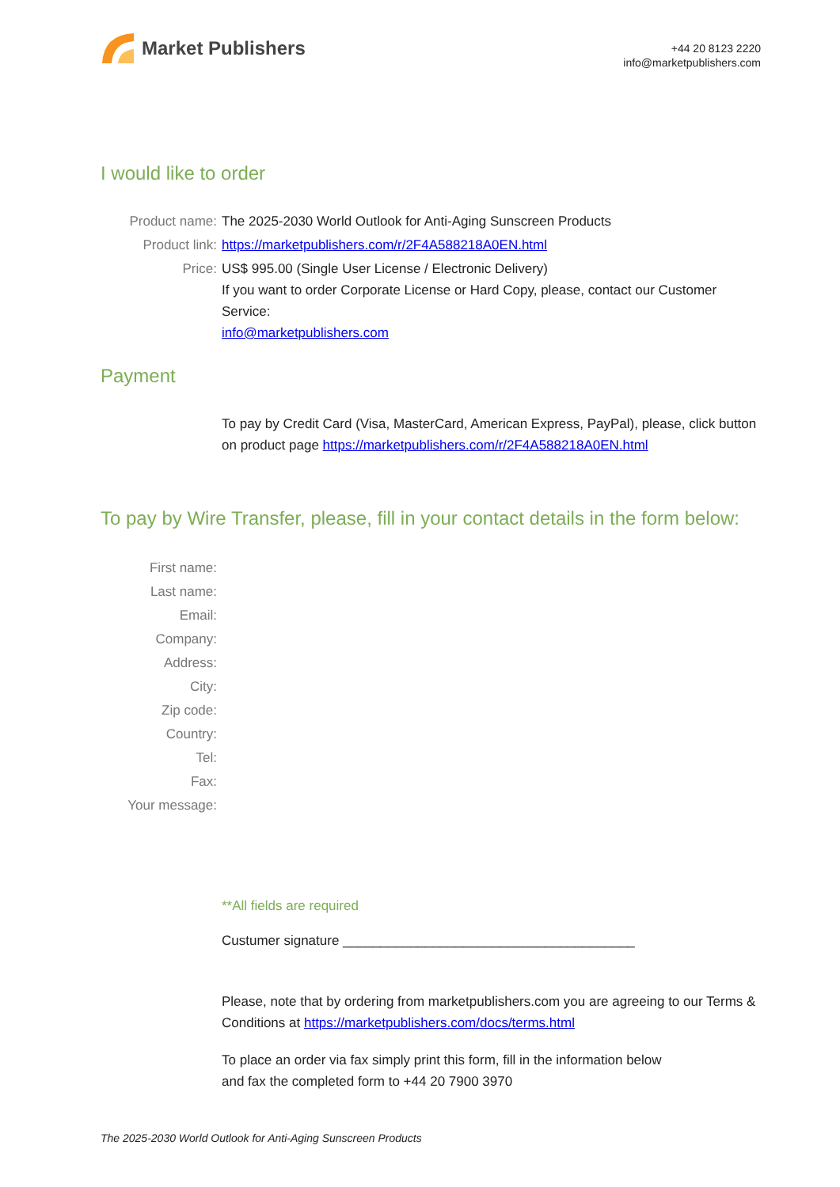Market Publishers
+44 20 8123 2220
info@marketpublishers.com
I would like to order
Product name: The 2025-2030 World Outlook for Anti-Aging Sunscreen Products
Product link: https://marketpublishers.com/r/2F4A588218A0EN.html
Price: US$ 995.00 (Single User License / Electronic Delivery)
If you want to order Corporate License or Hard Copy, please, contact our Customer Service:
info@marketpublishers.com
Payment
To pay by Credit Card (Visa, MasterCard, American Express, PayPal), please, click button on product page https://marketpublishers.com/r/2F4A588218A0EN.html
To pay by Wire Transfer, please, fill in your contact details in the form below:
First name:
Last name:
Email:
Company:
Address:
City:
Zip code:
Country:
Tel:
Fax:
Your message:
**All fields are required
Custumer signature _______________________________________
Please, note that by ordering from marketpublishers.com you are agreeing to our Terms & Conditions at https://marketpublishers.com/docs/terms.html
To place an order via fax simply print this form, fill in the information below
and fax the completed form to +44 20 7900 3970
The 2025-2030 World Outlook for Anti-Aging Sunscreen Products